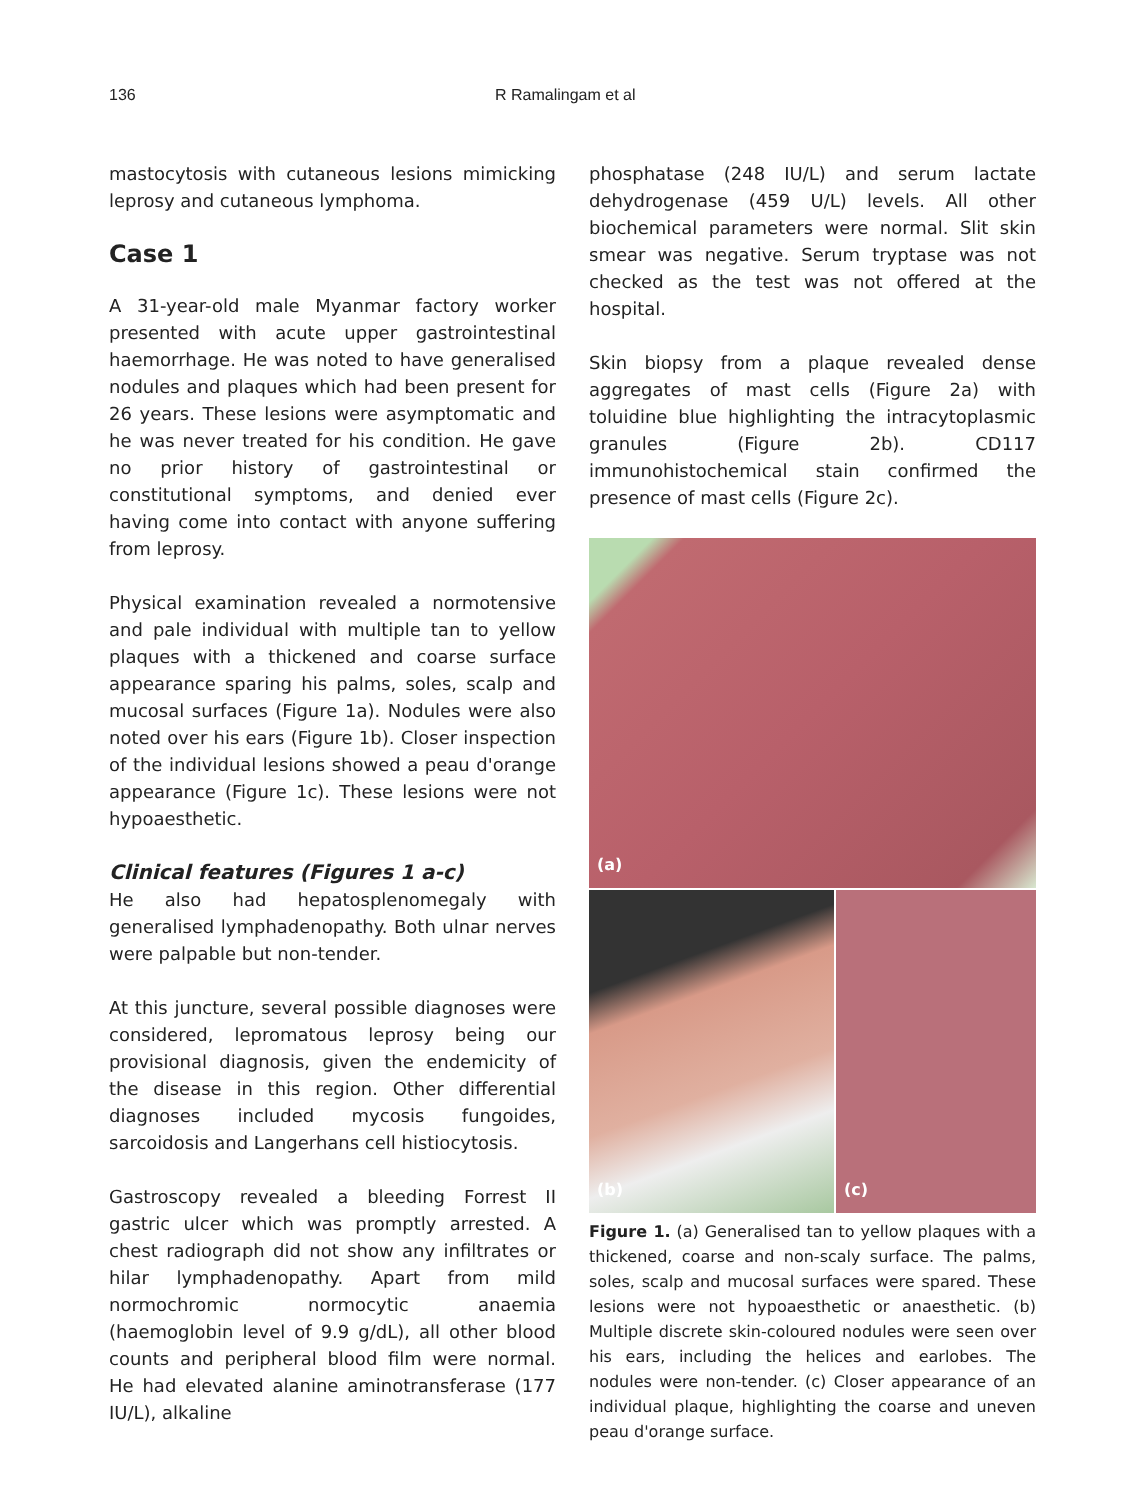136 R Ramalingam et al
mastocytosis with cutaneous lesions mimicking leprosy and cutaneous lymphoma.
Case 1
A 31-year-old male Myanmar factory worker presented with acute upper gastrointestinal haemorrhage. He was noted to have generalised nodules and plaques which had been present for 26 years. These lesions were asymptomatic and he was never treated for his condition. He gave no prior history of gastrointestinal or constitutional symptoms, and denied ever having come into contact with anyone suffering from leprosy.
Physical examination revealed a normotensive and pale individual with multiple tan to yellow plaques with a thickened and coarse surface appearance sparing his palms, soles, scalp and mucosal surfaces (Figure 1a). Nodules were also noted over his ears (Figure 1b). Closer inspection of the individual lesions showed a peau d'orange appearance (Figure 1c). These lesions were not hypoaesthetic.
Clinical features (Figures 1 a-c)
He also had hepatosplenomegaly with generalised lymphadenopathy. Both ulnar nerves were palpable but non-tender.
At this juncture, several possible diagnoses were considered, lepromatous leprosy being our provisional diagnosis, given the endemicity of the disease in this region. Other differential diagnoses included mycosis fungoides, sarcoidosis and Langerhans cell histiocytosis.
Gastroscopy revealed a bleeding Forrest II gastric ulcer which was promptly arrested. A chest radiograph did not show any infiltrates or hilar lymphadenopathy. Apart from mild normochromic normocytic anaemia (haemoglobin level of 9.9 g/dL), all other blood counts and peripheral blood film were normal. He had elevated alanine aminotransferase (177 IU/L), alkaline
phosphatase (248 IU/L) and serum lactate dehydrogenase (459 U/L) levels. All other biochemical parameters were normal. Slit skin smear was negative. Serum tryptase was not checked as the test was not offered at the hospital.
Skin biopsy from a plaque revealed dense aggregates of mast cells (Figure 2a) with toluidine blue highlighting the intracytoplasmic granules (Figure 2b). CD117 immunohistochemical stain confirmed the presence of mast cells (Figure 2c).
(a)
(b)
(c)
Figure 1. (a) Generalised tan to yellow plaques with a thickened, coarse and non-scaly surface. The palms, soles, scalp and mucosal surfaces were spared. These lesions were not hypoaesthetic or anaesthetic. (b) Multiple discrete skin-coloured nodules were seen over his ears, including the helices and earlobes. The nodules were non-tender. (c) Closer appearance of an individual plaque, highlighting the coarse and uneven peau d'orange surface.